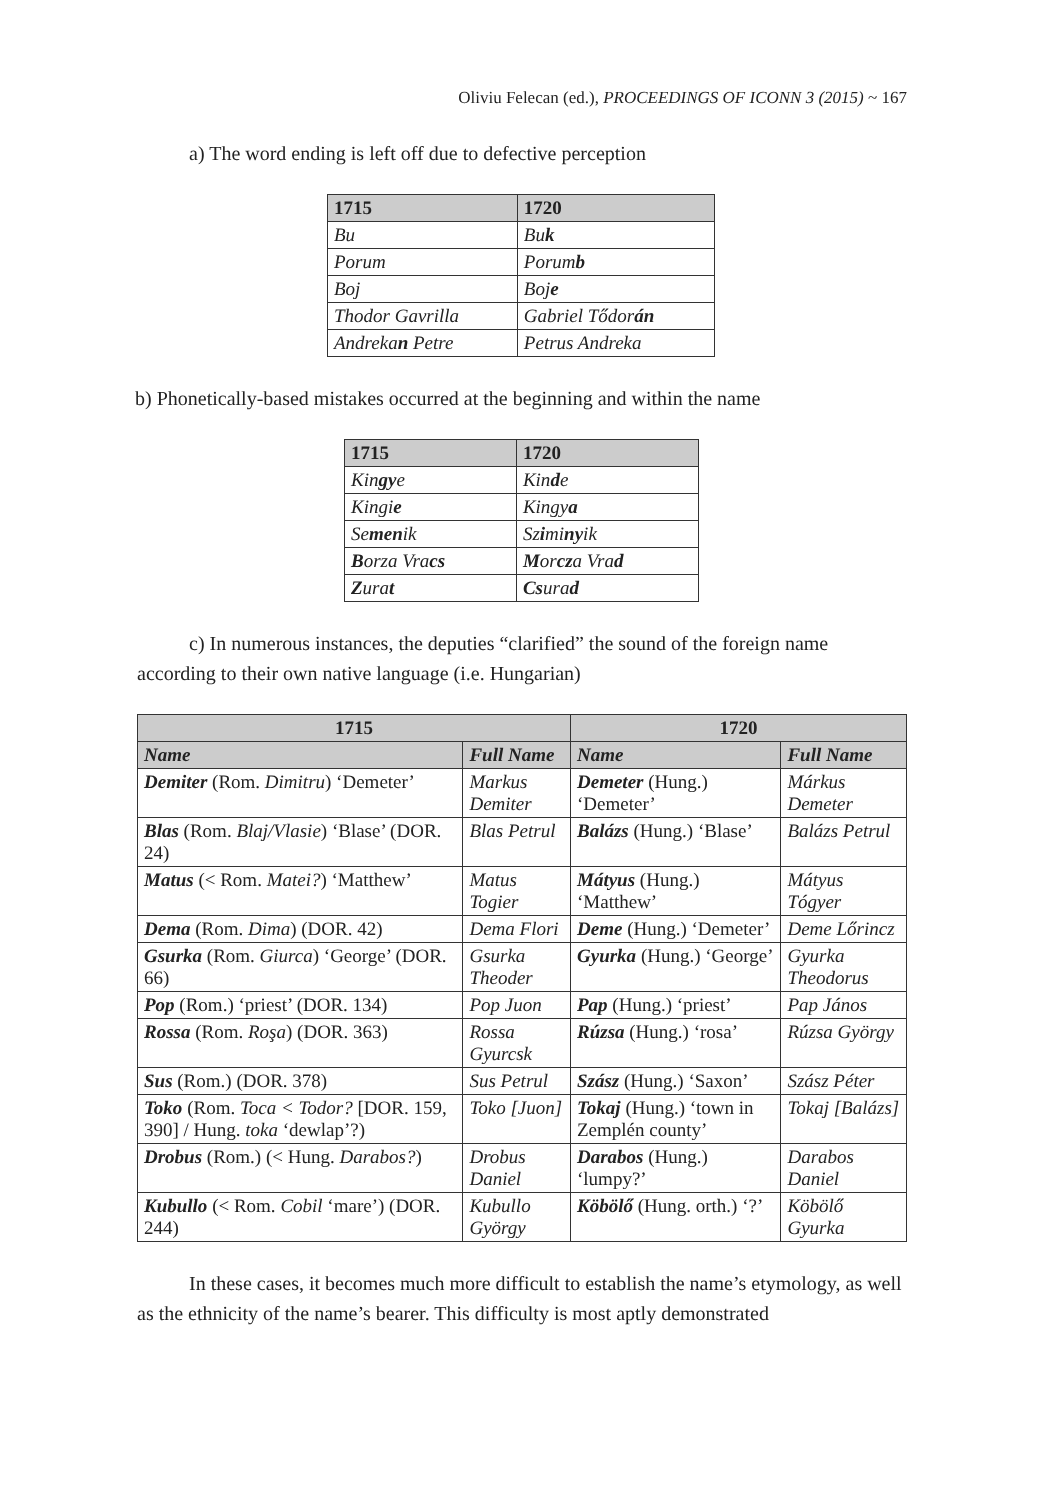Oliviu Felecan (ed.), PROCEEDINGS OF ICONN 3 (2015) ~ 167
a) The word ending is left off due to defective perception
| 1715 | 1720 |
| --- | --- |
| Bu | Bu k |
| Porum | Porum b |
| Boj | Boj e |
| Thodor Gavrilla | Gabriel Tődor án |
| Andreka n Petre | Petrus Andreka |
b) Phonetically-based mistakes occurred at the beginning and within the name
| 1715 | 1720 |
| --- | --- |
| Kin gy e | Kin d e |
| Kingi e | Kingy a |
| Se men ik | Sz i mi ny ik |
| B orza Vra cs | M or cz a Vra d |
| Z ura t | Cs ura d |
c) In numerous instances, the deputies “clarified” the sound of the foreign name according to their own native language (i.e. Hungarian)
| 1715 | | 1720 | |
| --- | --- | --- | --- |
| Name | Full Name | Name | Full Name |
| Demiter (Rom. Dimitru ) ‘Demeter’ | Markus Demiter | Demeter (Hung.) ‘Demeter’ | Márkus Demeter |
| Blas (Rom. Blaj/Vlasie ) ‘Blase’ (DOR. 24) | Blas Petrul | Balázs (Hung.) ‘Blase’ | Balázs Petrul |
| Matus (< Rom. Matei? ) ‘Matthew’ | Matus Togier | Mátyus (Hung.) ‘Matthew’ | Mátyus Tógyer |
| Dema (Rom. Dima ) (DOR. 42) | Dema Flori | Deme (Hung.) ‘Demeter’ | Deme Lőrincz |
| Gsurka (Rom. Giurca ) ‘George’ (DOR. 66) | Gsurka Theoder | Gyurka (Hung.) ‘George’ | Gyurka Theodorus |
| Pop (Rom.) ‘priest’ (DOR. 134) | Pop Juon | Pap (Hung.) ‘priest’ | Pap János |
| Rossa (Rom. Roşa ) (DOR. 363) | Rossa Gyurcsk | Rúzsa (Hung.) ‘rosa’ | Rúzsa György |
| Sus (Rom.) (DOR. 378) | Sus Petrul | Szász (Hung.) ‘Saxon’ | Szász Péter |
| Toko (Rom. Toca < Todor? [DOR. 159, 390] / Hung. toka ‘dewlap’?) | Toko [Juon] | Tokaj (Hung.) ‘town in Zemplén county’ | Tokaj [Balázs] |
| Drobus (Rom.) (< Hung. Darabos? ) | Drobus Daniel | Darabos (Hung.) ‘lumpy?’ | Darabos Daniel |
| Kubullo (< Rom. Cobil ‘mare’) (DOR. 244) | Kubullo György | Köbölő (Hung. orth.) ‘?’ | Köbölő Gyurka |
In these cases, it becomes much more difficult to establish the name’s etymology, as well as the ethnicity of the name’s bearer. This difficulty is most aptly demonstrated